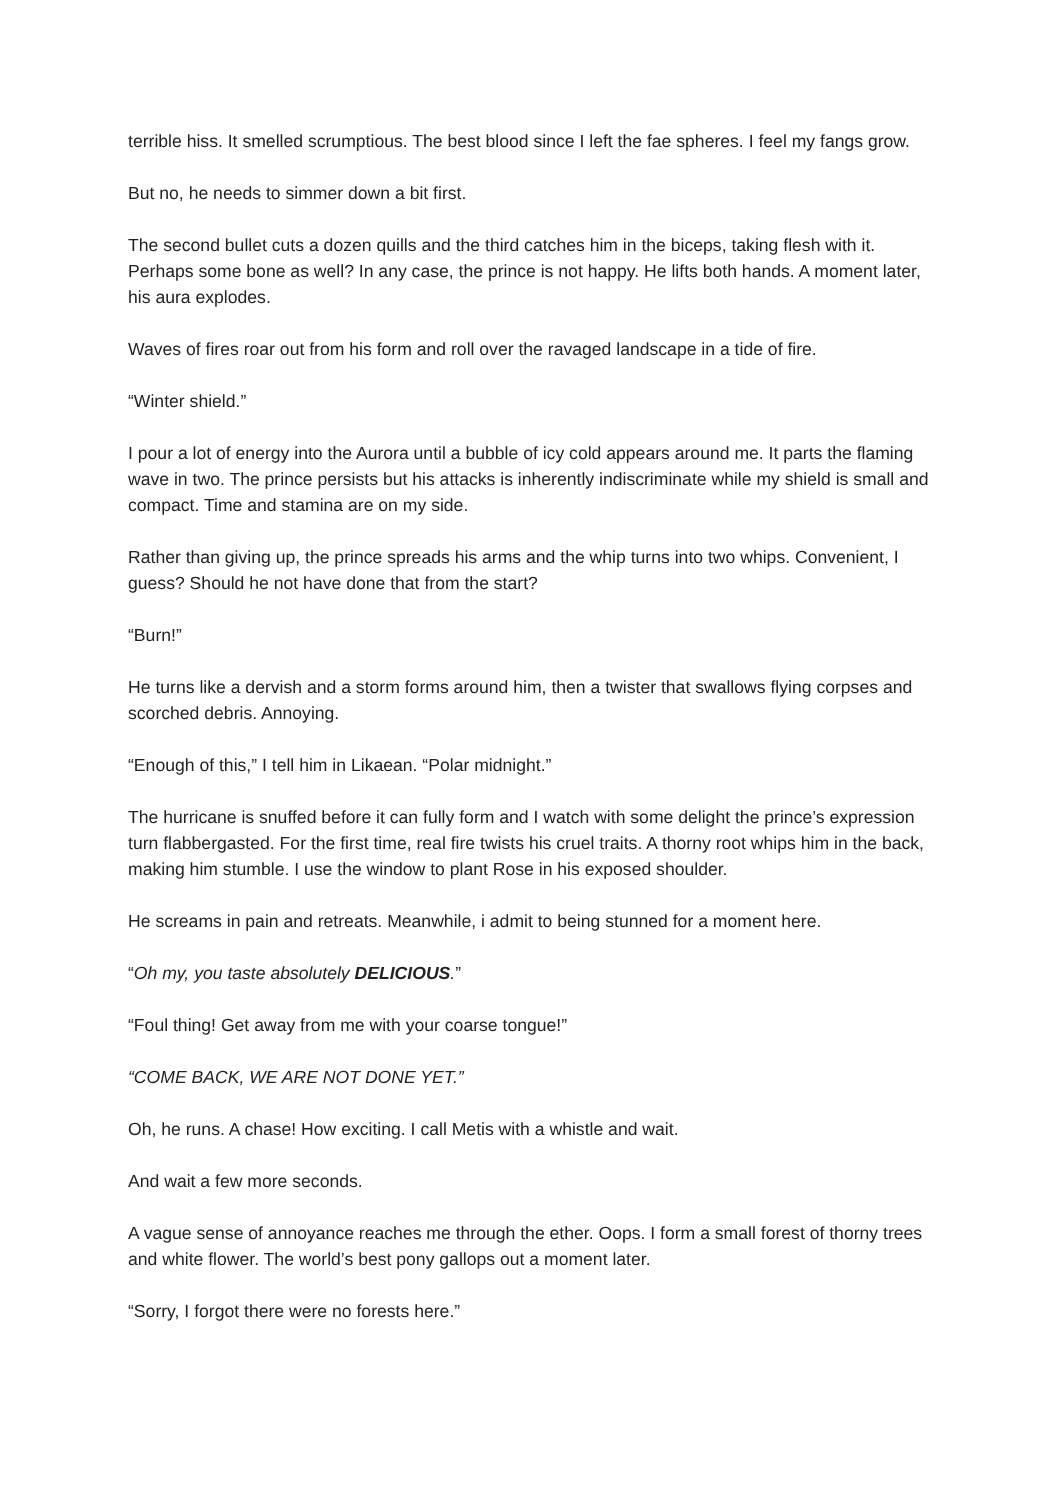terrible hiss. It smelled scrumptious. The best blood since I left the fae spheres. I feel my fangs grow.
But no, he needs to simmer down a bit first.
The second bullet cuts a dozen quills and the third catches him in the biceps, taking flesh with it. Perhaps some bone as well? In any case, the prince is not happy. He lifts both hands. A moment later, his aura explodes.
Waves of fires roar out from his form and roll over the ravaged landscape in a tide of fire.
“Winter shield.”
I pour a lot of energy into the Aurora until a bubble of icy cold appears around me. It parts the flaming wave in two. The prince persists but his attacks is inherently indiscriminate while my shield is small and compact. Time and stamina are on my side.
Rather than giving up, the prince spreads his arms and the whip turns into two whips. Convenient, I guess? Should he not have done that from the start?
“Burn!”
He turns like a dervish and a storm forms around him, then a twister that swallows flying corpses and scorched debris. Annoying.
“Enough of this,” I tell him in Likaean. “Polar midnight.”
The hurricane is snuffed before it can fully form and I watch with some delight the prince’s expression turn flabbergasted. For the first time, real fire twists his cruel traits. A thorny root whips him in the back, making him stumble. I use the window to plant Rose in his exposed shoulder.
He screams in pain and retreats. Meanwhile, i admit to being stunned for a moment here.
“Oh my, you taste absolutely DELICIOUS.”
“Foul thing! Get away from me with your coarse tongue!”
“COME BACK, WE ARE NOT DONE YET.”
Oh, he runs. A chase! How exciting. I call Metis with a whistle and wait.
And wait a few more seconds.
A vague sense of annoyance reaches me through the ether. Oops. I form a small forest of thorny trees and white flower. The world’s best pony gallops out a moment later.
“Sorry, I forgot there were no forests here.”